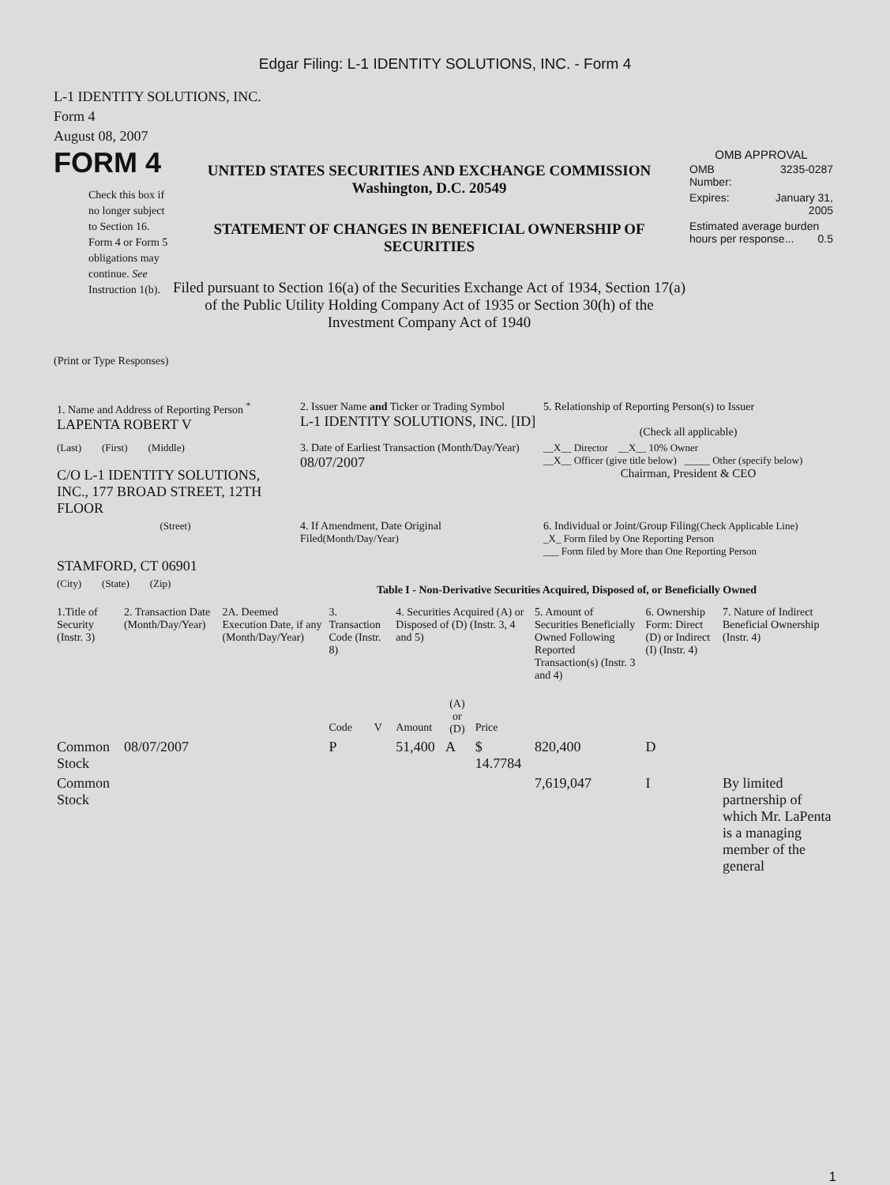Edgar Filing: L-1 IDENTITY SOLUTIONS, INC. - Form 4
L-1 IDENTITY SOLUTIONS, INC.
Form 4
August 08, 2007
FORM 4
Check this box if no longer subject to Section 16. Form 4 or Form 5 obligations may continue. See Instruction 1(b).
UNITED STATES SECURITIES AND EXCHANGE COMMISSION
Washington, D.C. 20549
STATEMENT OF CHANGES IN BENEFICIAL OWNERSHIP OF SECURITIES
Filed pursuant to Section 16(a) of the Securities Exchange Act of 1934, Section 17(a) of the Public Utility Holding Company Act of 1935 or Section 30(h) of the Investment Company Act of 1940
OMB APPROVAL
| OMB Number: | 3235-0287 |
| Expires: | January 31, 2005 |
| Estimated average burden hours per response... 0.5 | |
(Print or Type Responses)
| 1. Name and Address of Reporting Person <sup>*</sup> LAPENTA ROBERT V | 2. Issuer Name and Ticker or Trading Symbol L-1 IDENTITY SOLUTIONS, INC. [ID] | 5. Relationship of Reporting Person(s) to Issuer (Check all applicable) |
| (Last) (First) (Middle) C/O L-1 IDENTITY SOLUTIONS, INC., 177 BROAD STREET, 12TH FLOOR | 3. Date of Earliest Transaction (Month/Day/Year) 08/07/2007 | __X__ Director __X__ 10% Owner __X__ Officer (give title below) _____ Other (specify below) Chairman, President & CEO |
| (Street) STAMFORD, CT 06901 | 4. If Amendment, Date Original Filed (Month/Day/Year) | 6. Individual or Joint/Group Filing (Check Applicable Line) _X_ Form filed by One Reporting Person ___ Form filed by More than One Reporting Person |
| (City) (State) (Zip) | Table I - Non-Derivative Securities Acquired, Disposed of, or Beneficially Owned | |
| 1.Title of Security (Instr. 3) | 2. Transaction Date (Month/Day/Year) | 2A. Deemed Execution Date, if any (Month/Day/Year) | 3. Transaction Code (Instr. 8) | | 4. Securities Acquired (A) or Disposed of (D) (Instr. 3, 4 and 5) | | | 5. Amount of Securities Beneficially Owned Following Reported Transaction(s) (Instr. 3 and 4) | 6. Ownership Form: Direct (D) or Indirect (I) (Instr. 4) | 7. Nature of Indirect Beneficial Ownership (Instr. 4) |
| | | | Code | V | Amount | (A) or (D) | Price | | | |
| Common Stock | 08/07/2007 | | P | | 51,400 | A | $ 14.7784 | 820,400 | D | |
| Common Stock | | | | | | | | 7,619,047 | I | By limited partnership of which Mr. LaPenta is a managing member of the general |
1